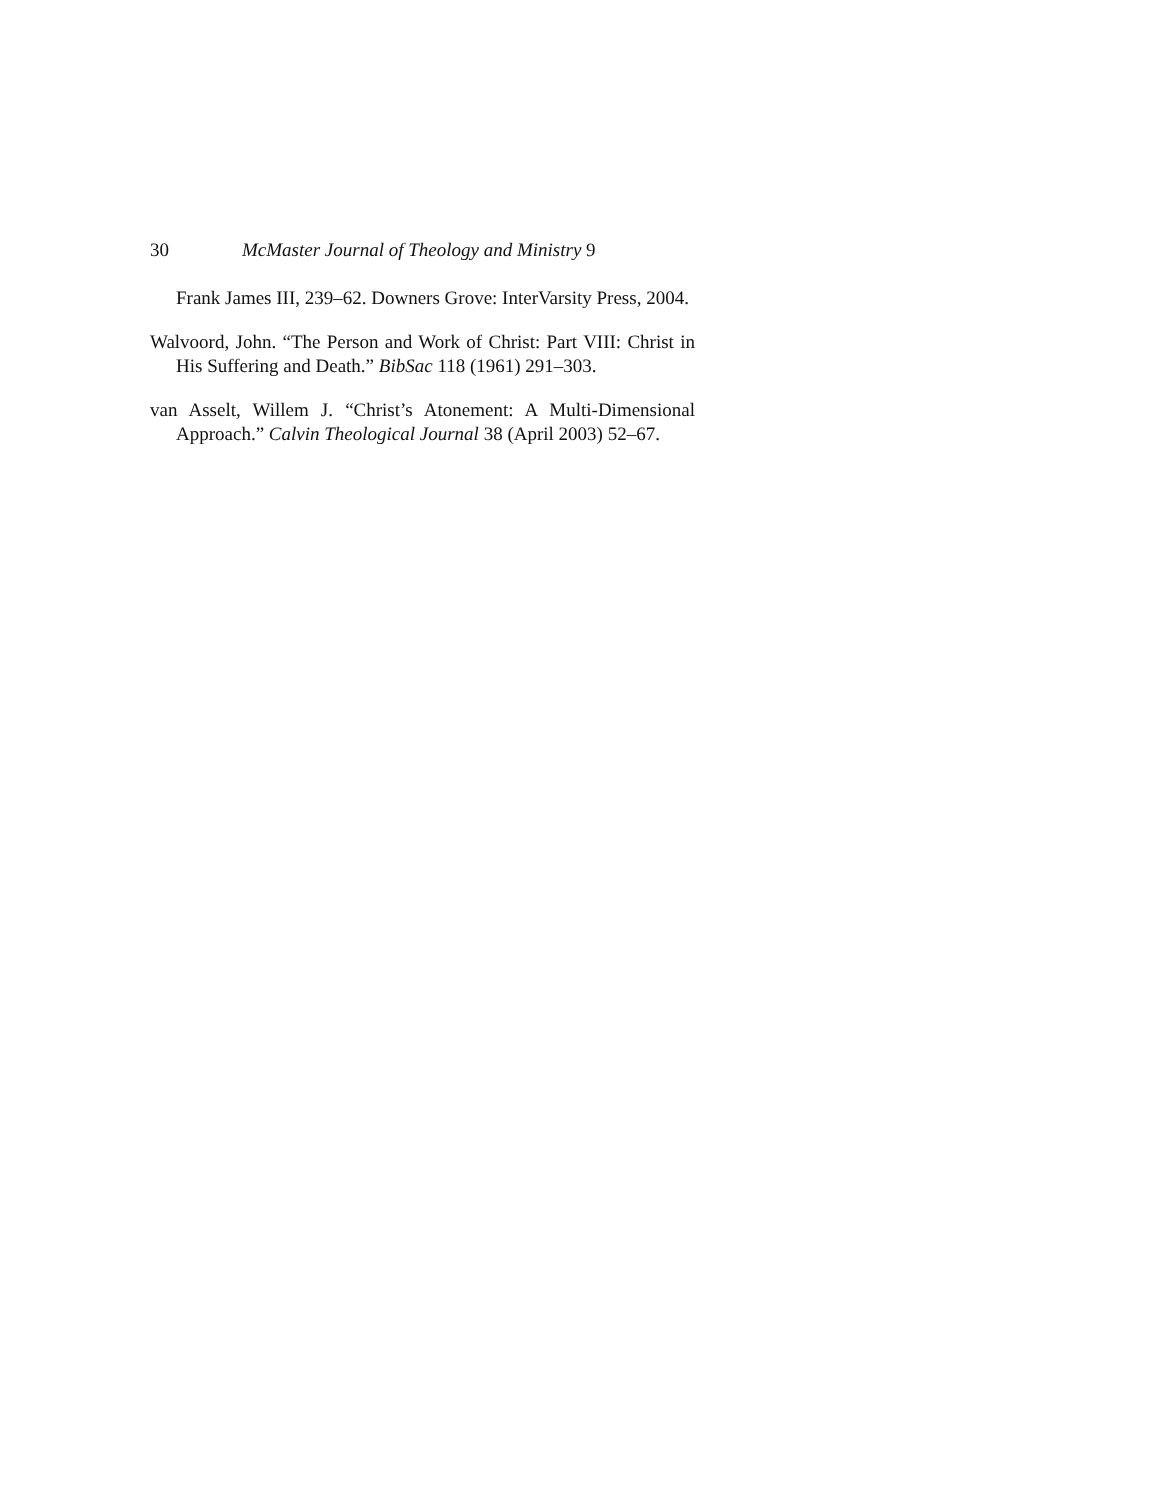30 McMaster Journal of Theology and Ministry 9
Frank James III, 239–62. Downers Grove: InterVarsity Press, 2004.
Walvoord, John. “The Person and Work of Christ: Part VIII: Christ in His Suffering and Death.” BibSac 118 (1961) 291–303.
van Asselt, Willem J. “Christ’s Atonement: A Multi-Dimensional Approach.” Calvin Theological Journal 38 (April 2003) 52–67.